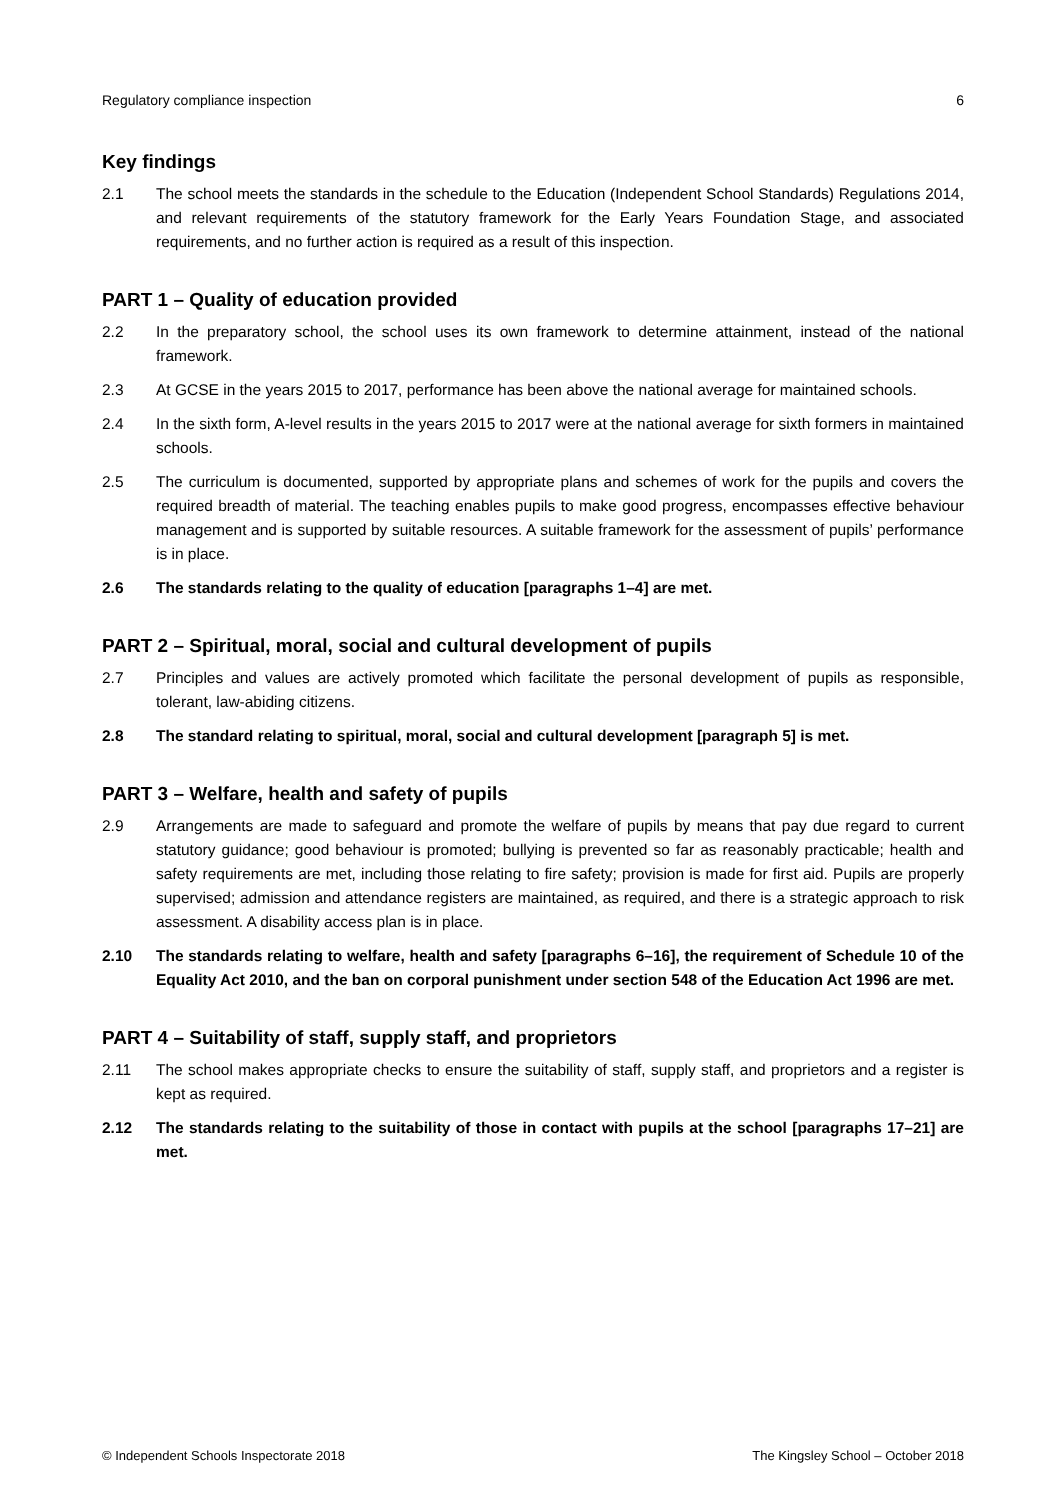Regulatory compliance inspection 6
Key findings
2.1 The school meets the standards in the schedule to the Education (Independent School Standards) Regulations 2014, and relevant requirements of the statutory framework for the Early Years Foundation Stage, and associated requirements, and no further action is required as a result of this inspection.
PART 1 – Quality of education provided
2.2 In the preparatory school, the school uses its own framework to determine attainment, instead of the national framework.
2.3 At GCSE in the years 2015 to 2017, performance has been above the national average for maintained schools.
2.4 In the sixth form, A-level results in the years 2015 to 2017 were at the national average for sixth formers in maintained schools.
2.5 The curriculum is documented, supported by appropriate plans and schemes of work for the pupils and covers the required breadth of material. The teaching enables pupils to make good progress, encompasses effective behaviour management and is supported by suitable resources. A suitable framework for the assessment of pupils’ performance is in place.
2.6 The standards relating to the quality of education [paragraphs 1–4] are met.
PART 2 – Spiritual, moral, social and cultural development of pupils
2.7 Principles and values are actively promoted which facilitate the personal development of pupils as responsible, tolerant, law-abiding citizens.
2.8 The standard relating to spiritual, moral, social and cultural development [paragraph 5] is met.
PART 3 – Welfare, health and safety of pupils
2.9 Arrangements are made to safeguard and promote the welfare of pupils by means that pay due regard to current statutory guidance; good behaviour is promoted; bullying is prevented so far as reasonably practicable; health and safety requirements are met, including those relating to fire safety; provision is made for first aid. Pupils are properly supervised; admission and attendance registers are maintained, as required, and there is a strategic approach to risk assessment. A disability access plan is in place.
2.10 The standards relating to welfare, health and safety [paragraphs 6–16], the requirement of Schedule 10 of the Equality Act 2010, and the ban on corporal punishment under section 548 of the Education Act 1996 are met.
PART 4 – Suitability of staff, supply staff, and proprietors
2.11 The school makes appropriate checks to ensure the suitability of staff, supply staff, and proprietors and a register is kept as required.
2.12 The standards relating to the suitability of those in contact with pupils at the school [paragraphs 17–21] are met.
© Independent Schools Inspectorate 2018 The Kingsley School – October 2018